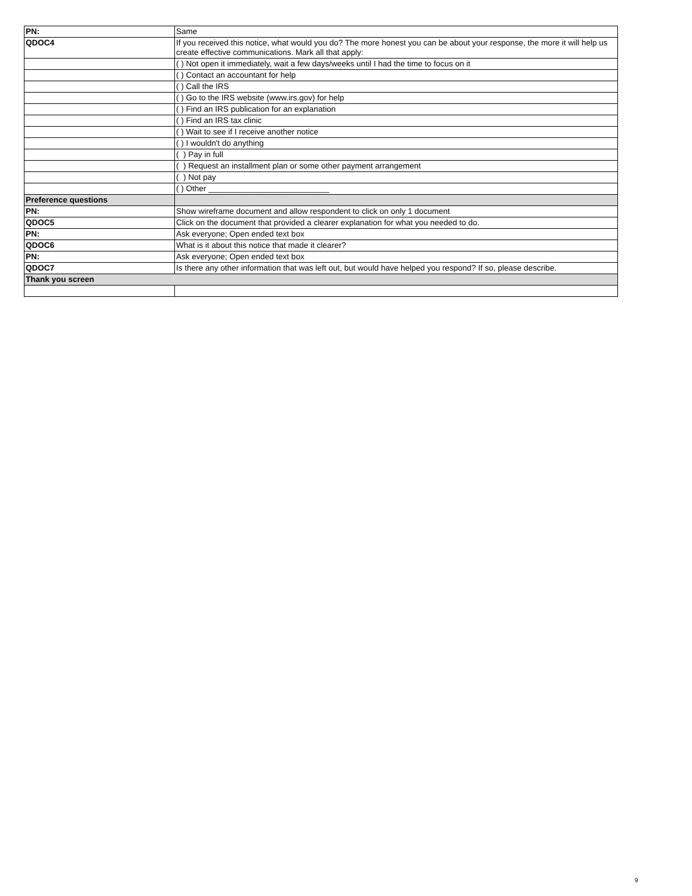| PN: | Same |
| QDOC4 | If you received this notice, what would you do? The more honest you can be about your response, the more it will help us create effective communications. Mark all that apply: |
| | ( ) Not open it immediately, wait a few days/weeks until I had the time to focus on it |
| | ( ) Contact an accountant for help |
| | ( ) Call the IRS |
| | ( ) Go to the IRS website (www.irs.gov) for help |
| | ( ) Find an IRS publication for an explanation |
| | ( ) Find an IRS tax clinic |
| | ( ) Wait to see if I receive another notice |
| | ( ) I wouldn't do anything |
| | ( ) Pay in full |
| | ( ) Request an installment plan or some other payment arrangement |
| | ( ) Not pay |
| | ( ) Other ___________________________ |
| Preference questions | |
| PN: | Show wireframe document and allow respondent to click on only 1 document |
| QDOC5 | Click on the document that provided a clearer explanation for what you needed to do. |
| PN: | Ask everyone; Open ended text box |
| QDOC6 | What is it about this notice that made it clearer? |
| PN: | Ask everyone; Open ended text box |
| QDOC7 | Is there any other information that was left out, but would have helped you respond? If so, please describe. |
| Thank you screen | |
9